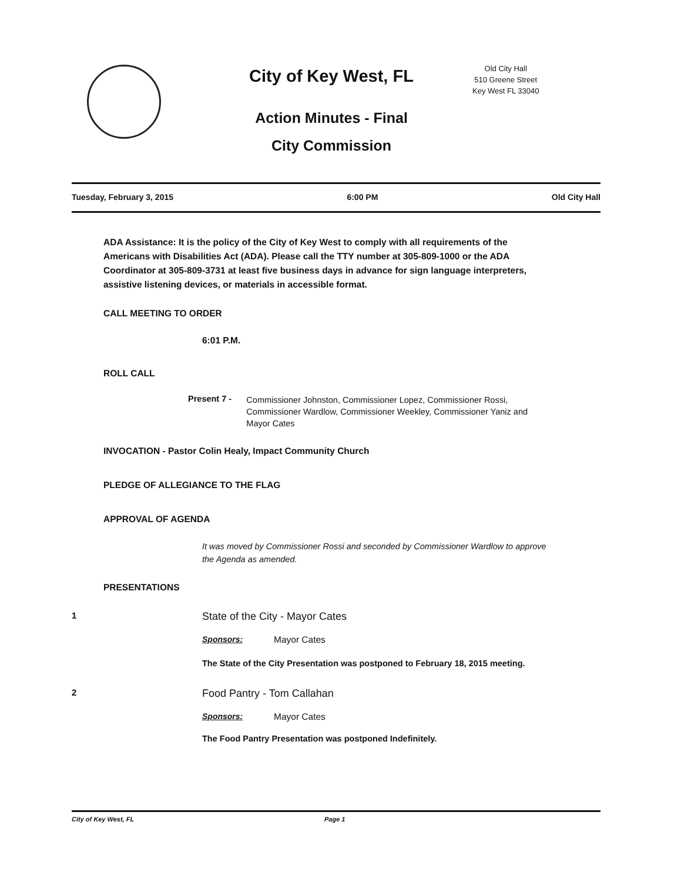City of Key West, FL
Action Minutes - Final
City Commission
Old City Hall
510 Greene Street
Key West FL 33040
Tuesday, February 3, 2015 6:00 PM Old City Hall
ADA Assistance: It is the policy of the City of Key West to comply with all requirements of the Americans with Disabilities Act (ADA). Please call the TTY number at 305-809-1000 or the ADA Coordinator at 305-809-3731 at least five business days in advance for sign language interpreters, assistive listening devices, or materials in accessible format.
CALL MEETING TO ORDER
6:01 P.M.
ROLL CALL
Present 7 - Commissioner Johnston, Commissioner Lopez, Commissioner Rossi, Commissioner Wardlow, Commissioner Weekley, Commissioner Yaniz and Mayor Cates
INVOCATION - Pastor Colin Healy, Impact Community Church
PLEDGE OF ALLEGIANCE TO THE FLAG
APPROVAL OF AGENDA
It was moved by Commissioner Rossi and seconded by Commissioner Wardlow to approve the Agenda as amended.
PRESENTATIONS
1 State of the City - Mayor Cates
Sponsors: Mayor Cates
The State of the City Presentation was postponed to February 18, 2015 meeting.
2 Food Pantry - Tom Callahan
Sponsors: Mayor Cates
The Food Pantry Presentation was postponed Indefinitely.
City of Key West, FL Page 1